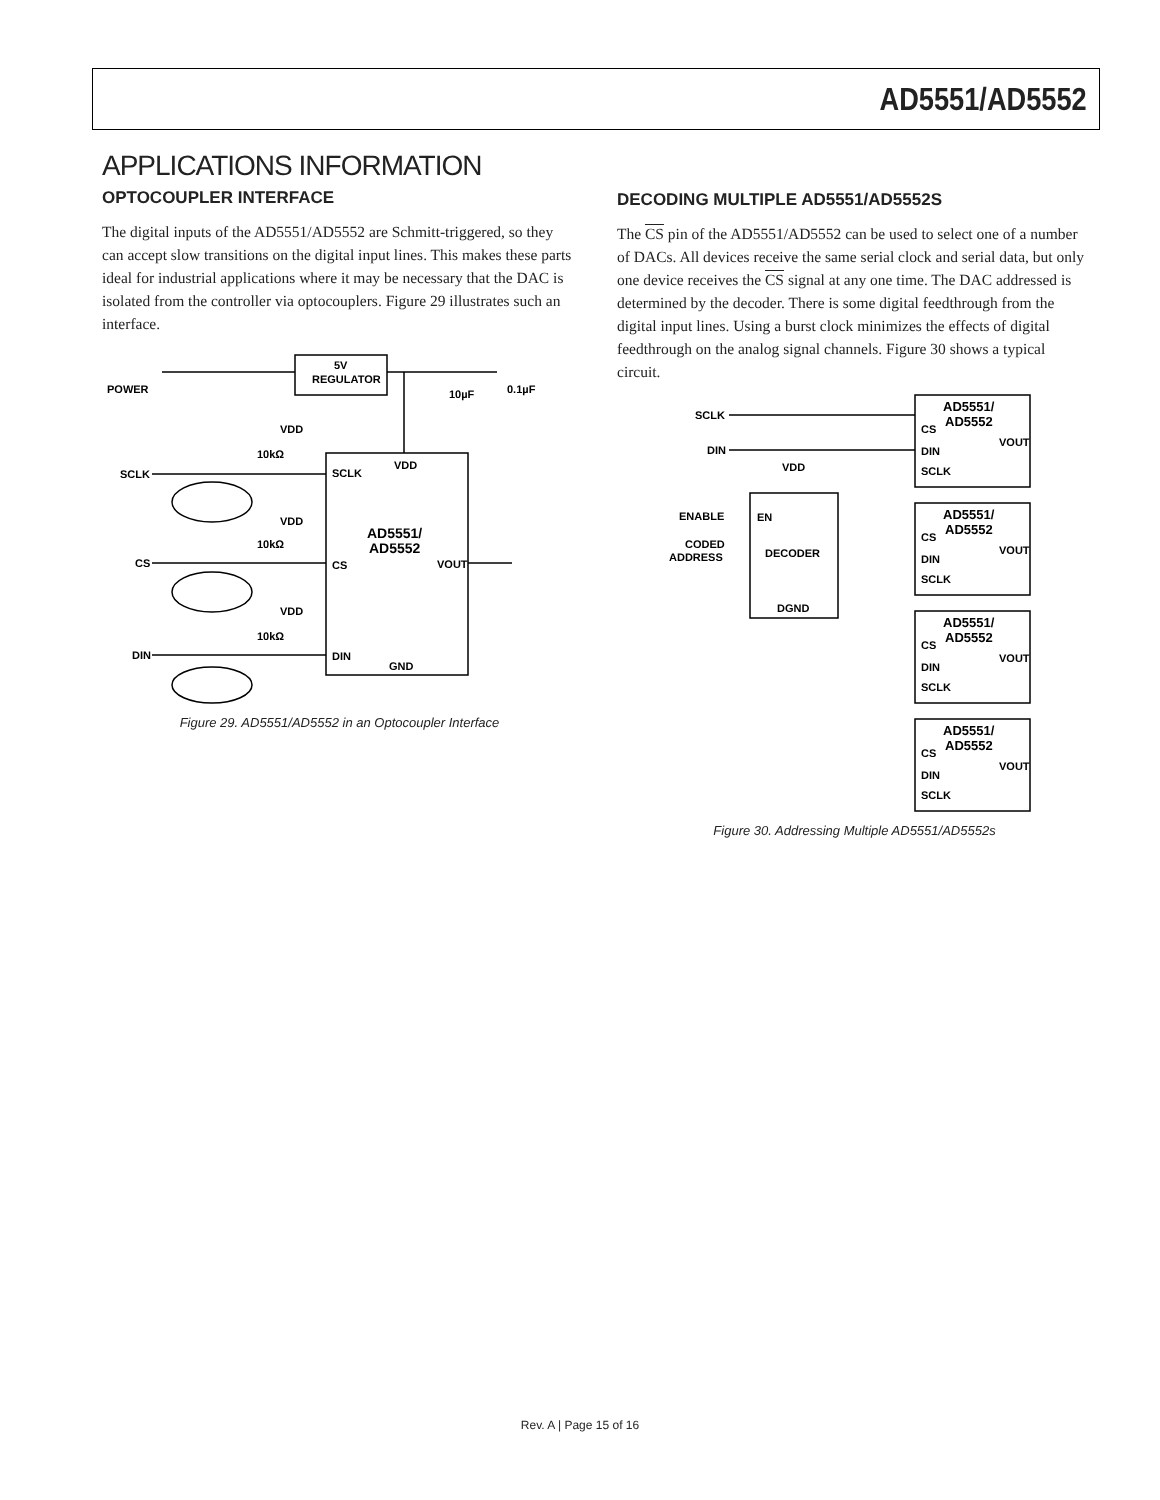AD5551/AD5552
APPLICATIONS INFORMATION
OPTOCOUPLER INTERFACE
The digital inputs of the AD5551/AD5552 are Schmitt-triggered, so they can accept slow transitions on the digital input lines. This makes these parts ideal for industrial applications where it may be necessary that the DAC is isolated from the controller via optocouplers. Figure 29 illustrates such an interface.
POWER
5V
REGULATOR
10µF
0.1µF
VDD
10kΩ
SCLK
SCLK
VDD
AD5551/
AD5552
VDD
10kΩ
CS
CS
VOUT
VDD
10kΩ
DIN
DIN
GND
Figure 29. AD5551/AD5552 in an Optocoupler Interface
DECODING MULTIPLE AD5551/AD5552S
The CS pin of the AD5551/AD5552 can be used to select one of a number of DACs. All devices receive the same serial clock and serial data, but only one device receives the CS signal at any one time. The DAC addressed is determined by the decoder. There is some digital feedthrough from the digital input lines. Using a burst clock minimizes the effects of digital feedthrough on the analog signal channels. Figure 30 shows a typical circuit.
SCLK
DIN
VDD
ENABLE
EN
CODED
ADDRESS
DECODER
DGND
AD5551/
AD5552
CS
VOUT
DIN
SCLK
AD5551/
AD5552
CS
VOUT
DIN
SCLK
AD5551/
AD5552
CS
VOUT
DIN
SCLK
AD5551/
AD5552
CS
VOUT
DIN
SCLK
Figure 30. Addressing Multiple AD5551/AD5552s
Rev. A | Page 15 of 16